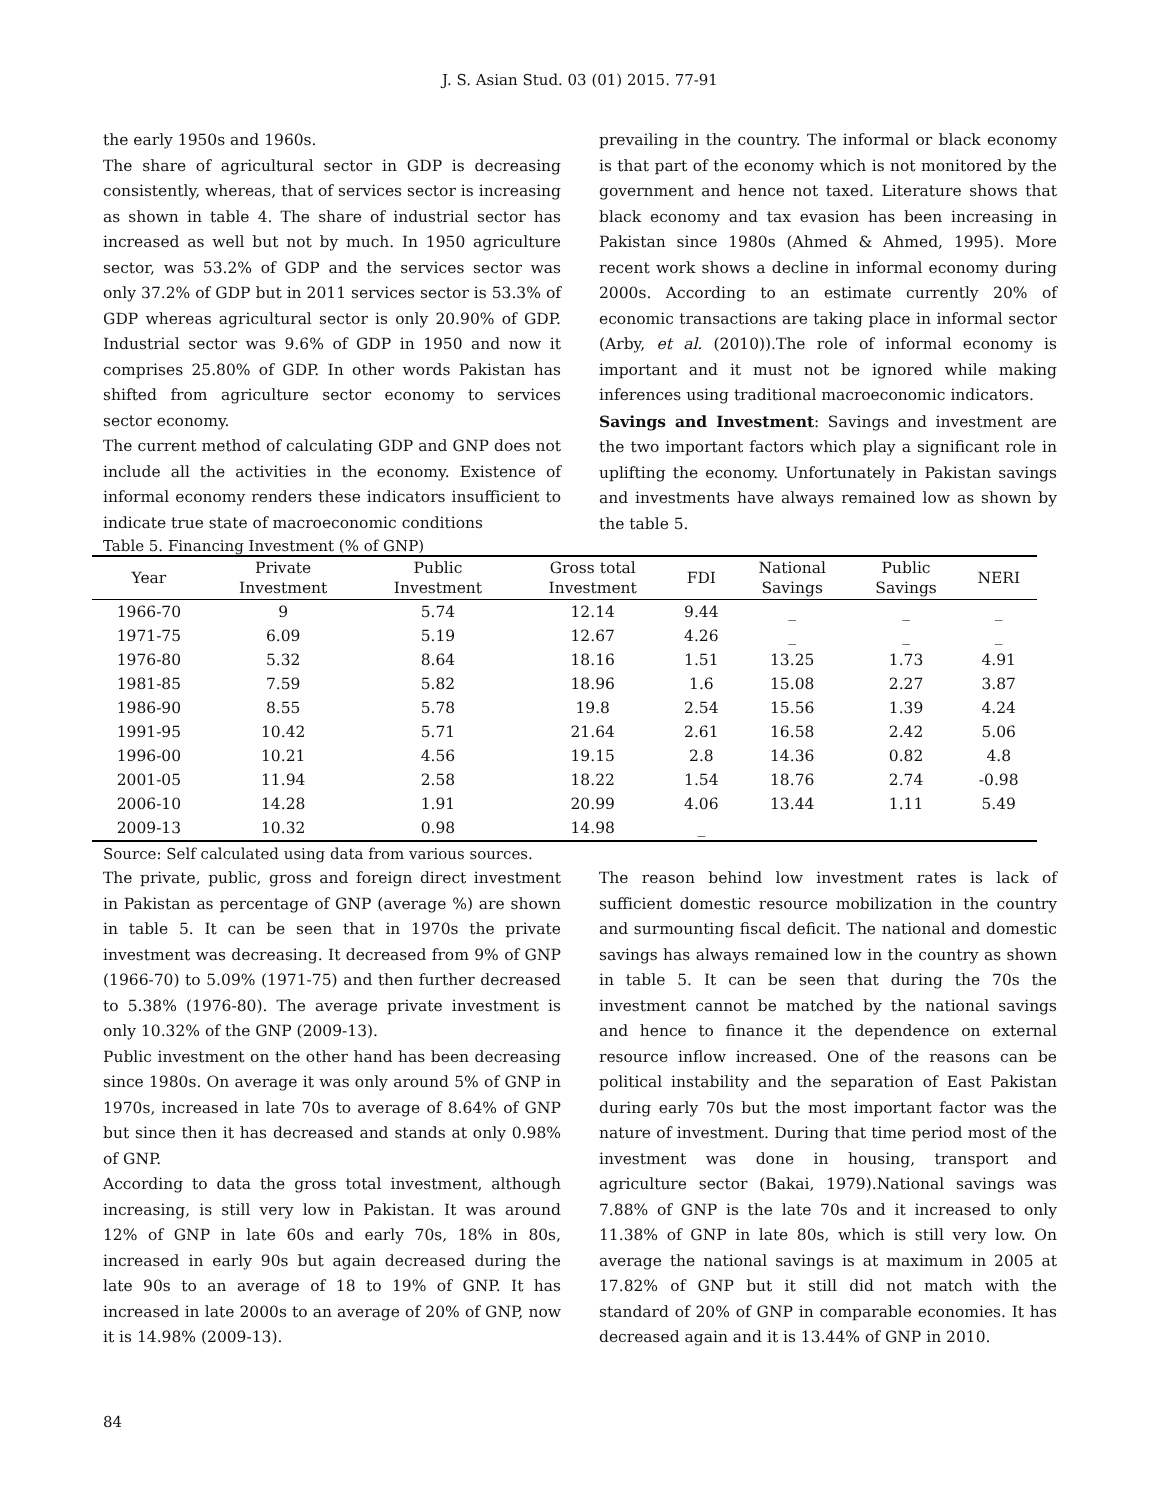J. S. Asian Stud. 03 (01) 2015. 77-91
the early 1950s and 1960s.
The share of agricultural sector in GDP is decreasing consistently, whereas, that of services sector is increasing as shown in table 4. The share of industrial sector has increased as well but not by much. In 1950 agriculture sector, was 53.2% of GDP and the services sector was only 37.2% of GDP but in 2011 services sector is 53.3% of GDP whereas agricultural sector is only 20.90% of GDP. Industrial sector was 9.6% of GDP in 1950 and now it comprises 25.80% of GDP. In other words Pakistan has shifted from agriculture sector economy to services sector economy.
The current method of calculating GDP and GNP does not include all the activities in the economy. Existence of informal economy renders these indicators insufficient to indicate true state of macroeconomic conditions
prevailing in the country. The informal or black economy is that part of the economy which is not monitored by the government and hence not taxed. Literature shows that black economy and tax evasion has been increasing in Pakistan since 1980s (Ahmed & Ahmed, 1995). More recent work shows a decline in informal economy during 2000s. According to an estimate currently 20% of economic transactions are taking place in informal sector (Arby, et al. (2010)).The role of informal economy is important and it must not be ignored while making inferences using traditional macroeconomic indicators.
Savings and Investment: Savings and investment are the two important factors which play a significant role in uplifting the economy. Unfortunately in Pakistan savings and investments have always remained low as shown by the table 5.
Table 5. Financing Investment (% of GNP)
| Year | Private Investment | Public Investment | Gross total Investment | FDI | National Savings | Public Savings | NERI |
| --- | --- | --- | --- | --- | --- | --- | --- |
| 1966-70 | 9 | 5.74 | 12.14 | 9.44 | _ | _ | _ |
| 1971-75 | 6.09 | 5.19 | 12.67 | 4.26 | _ | _ | _ |
| 1976-80 | 5.32 | 8.64 | 18.16 | 1.51 | 13.25 | 1.73 | 4.91 |
| 1981-85 | 7.59 | 5.82 | 18.96 | 1.6 | 15.08 | 2.27 | 3.87 |
| 1986-90 | 8.55 | 5.78 | 19.8 | 2.54 | 15.56 | 1.39 | 4.24 |
| 1991-95 | 10.42 | 5.71 | 21.64 | 2.61 | 16.58 | 2.42 | 5.06 |
| 1996-00 | 10.21 | 4.56 | 19.15 | 2.8 | 14.36 | 0.82 | 4.8 |
| 2001-05 | 11.94 | 2.58 | 18.22 | 1.54 | 18.76 | 2.74 | -0.98 |
| 2006-10 | 14.28 | 1.91 | 20.99 | 4.06 | 13.44 | 1.11 | 5.49 |
| 2009-13 | 10.32 | 0.98 | 14.98 | _ | | | |
Source: Self calculated using data from various sources.
The private, public, gross and foreign direct investment in Pakistan as percentage of GNP (average %) are shown in table 5. It can be seen that in 1970s the private investment was decreasing. It decreased from 9% of GNP (1966-70) to 5.09% (1971-75) and then further decreased to 5.38% (1976-80). The average private investment is only 10.32% of the GNP (2009-13).
Public investment on the other hand has been decreasing since 1980s. On average it was only around 5% of GNP in 1970s, increased in late 70s to average of 8.64% of GNP but since then it has decreased and stands at only 0.98% of GNP.
According to data the gross total investment, although increasing, is still very low in Pakistan. It was around 12% of GNP in late 60s and early 70s, 18% in 80s, increased in early 90s but again decreased during the late 90s to an average of 18 to 19% of GNP. It has increased in late 2000s to an average of 20% of GNP, now it is 14.98% (2009-13).
The reason behind low investment rates is lack of sufficient domestic resource mobilization in the country and surmounting fiscal deficit. The national and domestic savings has always remained low in the country as shown in table 5. It can be seen that during the 70s the investment cannot be matched by the national savings and hence to finance it the dependence on external resource inflow increased. One of the reasons can be political instability and the separation of East Pakistan during early 70s but the most important factor was the nature of investment. During that time period most of the investment was done in housing, transport and agriculture sector (Bakai, 1979).National savings was 7.88% of GNP is the late 70s and it increased to only 11.38% of GNP in late 80s, which is still very low. On average the national savings is at maximum in 2005 at 17.82% of GNP but it still did not match with the standard of 20% of GNP in comparable economies. It has decreased again and it is 13.44% of GNP in 2010.
84